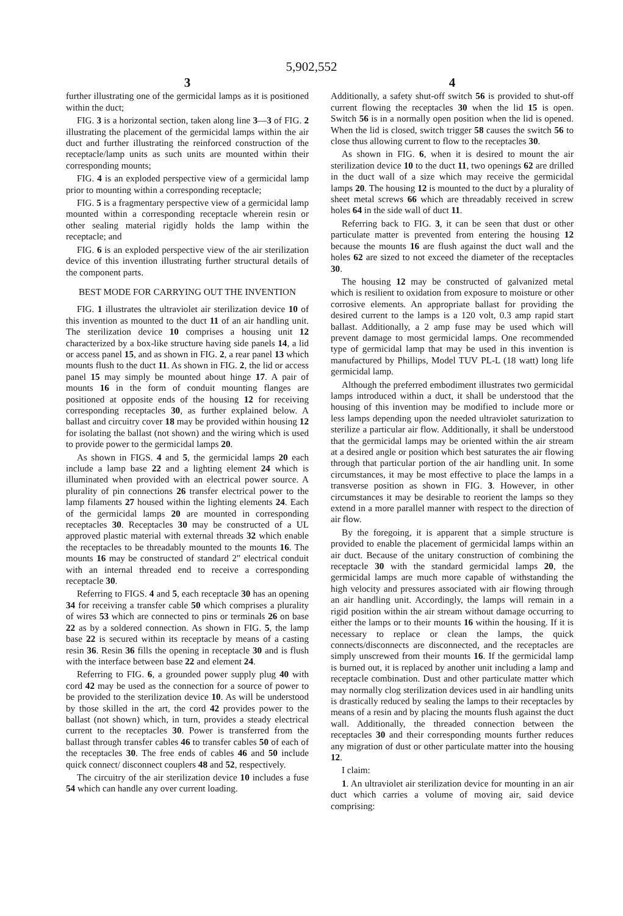5,902,552
3
further illustrating one of the germicidal lamps as it is positioned within the duct;
FIG. 3 is a horizontal section, taken along line 3—3 of FIG. 2 illustrating the placement of the germicidal lamps within the air duct and further illustrating the reinforced construction of the receptacle/lamp units as such units are mounted within their corresponding mounts;
FIG. 4 is an exploded perspective view of a germicidal lamp prior to mounting within a corresponding receptacle;
FIG. 5 is a fragmentary perspective view of a germicidal lamp mounted within a corresponding receptacle wherein resin or other sealing material rigidly holds the lamp within the receptacle; and
FIG. 6 is an exploded perspective view of the air sterilization device of this invention illustrating further structural details of the component parts.
BEST MODE FOR CARRYING OUT THE INVENTION
FIG. 1 illustrates the ultraviolet air sterilization device 10 of this invention as mounted to the duct 11 of an air handling unit. The sterilization device 10 comprises a housing unit 12 characterized by a box-like structure having side panels 14, a lid or access panel 15, and as shown in FIG. 2, a rear panel 13 which mounts flush to the duct 11. As shown in FIG. 2, the lid or access panel 15 may simply be mounted about hinge 17. A pair of mounts 16 in the form of conduit mounting flanges are positioned at opposite ends of the housing 12 for receiving corresponding receptacles 30, as further explained below. A ballast and circuitry cover 18 may be provided within housing 12 for isolating the ballast (not shown) and the wiring which is used to provide power to the germicidal lamps 20.
As shown in FIGS. 4 and 5, the germicidal lamps 20 each include a lamp base 22 and a lighting element 24 which is illuminated when provided with an electrical power source. A plurality of pin connections 26 transfer electrical power to the lamp filaments 27 housed within the lighting elements 24. Each of the germicidal lamps 20 are mounted in corresponding receptacles 30. Receptacles 30 may be constructed of a UL approved plastic material with external threads 32 which enable the receptacles to be threadably mounted to the mounts 16. The mounts 16 may be constructed of standard 2" electrical conduit with an internal threaded end to receive a corresponding receptacle 30.
Referring to FIGS. 4 and 5, each receptacle 30 has an opening 34 for receiving a transfer cable 50 which comprises a plurality of wires 53 which are connected to pins or terminals 26 on base 22 as by a soldered connection. As shown in FIG. 5, the lamp base 22 is secured within its receptacle by means of a casting resin 36. Resin 36 fills the opening in receptacle 30 and is flush with the interface between base 22 and element 24.
Referring to FIG. 6, a grounded power supply plug 40 with cord 42 may be used as the connection for a source of power to be provided to the sterilization device 10. As will be understood by those skilled in the art, the cord 42 provides power to the ballast (not shown) which, in turn, provides a steady electrical current to the receptacles 30. Power is transferred from the ballast through transfer cables 46 to transfer cables 50 of each of the receptacles 30. The free ends of cables 46 and 50 include quick connect/ disconnect couplers 48 and 52, respectively.
The circuitry of the air sterilization device 10 includes a fuse 54 which can handle any over current loading.
4
Additionally, a safety shut-off switch 56 is provided to shut-off current flowing the receptacles 30 when the lid 15 is open. Switch 56 is in a normally open position when the lid is opened. When the lid is closed, switch trigger 58 causes the switch 56 to close thus allowing current to flow to the receptacles 30.
As shown in FIG. 6, when it is desired to mount the air sterilization device 10 to the duct 11, two openings 62 are drilled in the duct wall of a size which may receive the germicidal lamps 20. The housing 12 is mounted to the duct by a plurality of sheet metal screws 66 which are threadably received in screw holes 64 in the side wall of duct 11.
Referring back to FIG. 3, it can be seen that dust or other particulate matter is prevented from entering the housing 12 because the mounts 16 are flush against the duct wall and the holes 62 are sized to not exceed the diameter of the receptacles 30.
The housing 12 may be constructed of galvanized metal which is resilient to oxidation from exposure to moisture or other corrosive elements. An appropriate ballast for providing the desired current to the lamps is a 120 volt, 0.3 amp rapid start ballast. Additionally, a 2 amp fuse may be used which will prevent damage to most germicidal lamps. One recommended type of germicidal lamp that may be used in this invention is manufactured by Phillips, Model TUV PL-L (18 watt) long life germicidal lamp.
Although the preferred embodiment illustrates two germicidal lamps introduced within a duct, it shall be understood that the housing of this invention may be modified to include more or less lamps depending upon the needed ultraviolet saturization to sterilize a particular air flow. Additionally, it shall be understood that the germicidal lamps may be oriented within the air stream at a desired angle or position which best saturates the air flowing through that particular portion of the air handling unit. In some circumstances, it may be most effective to place the lamps in a transverse position as shown in FIG. 3. However, in other circumstances it may be desirable to reorient the lamps so they extend in a more parallel manner with respect to the direction of air flow.
By the foregoing, it is apparent that a simple structure is provided to enable the placement of germicidal lamps within an air duct. Because of the unitary construction of combining the receptacle 30 with the standard germicidal lamps 20, the germicidal lamps are much more capable of withstanding the high velocity and pressures associated with air flowing through an air handling unit. Accordingly, the lamps will remain in a rigid position within the air stream without damage occurring to either the lamps or to their mounts 16 within the housing. If it is necessary to replace or clean the lamps, the quick connects/disconnects are disconnected, and the receptacles are simply unscrewed from their mounts 16. If the germicidal lamp is burned out, it is replaced by another unit including a lamp and receptacle combination. Dust and other particulate matter which may normally clog sterilization devices used in air handling units is drastically reduced by sealing the lamps to their receptacles by means of a resin and by placing the mounts flush against the duct wall. Additionally, the threaded connection between the receptacles 30 and their corresponding mounts further reduces any migration of dust or other particulate matter into the housing 12.
I claim:
1. An ultraviolet air sterilization device for mounting in an air duct which carries a volume of moving air, said device comprising: